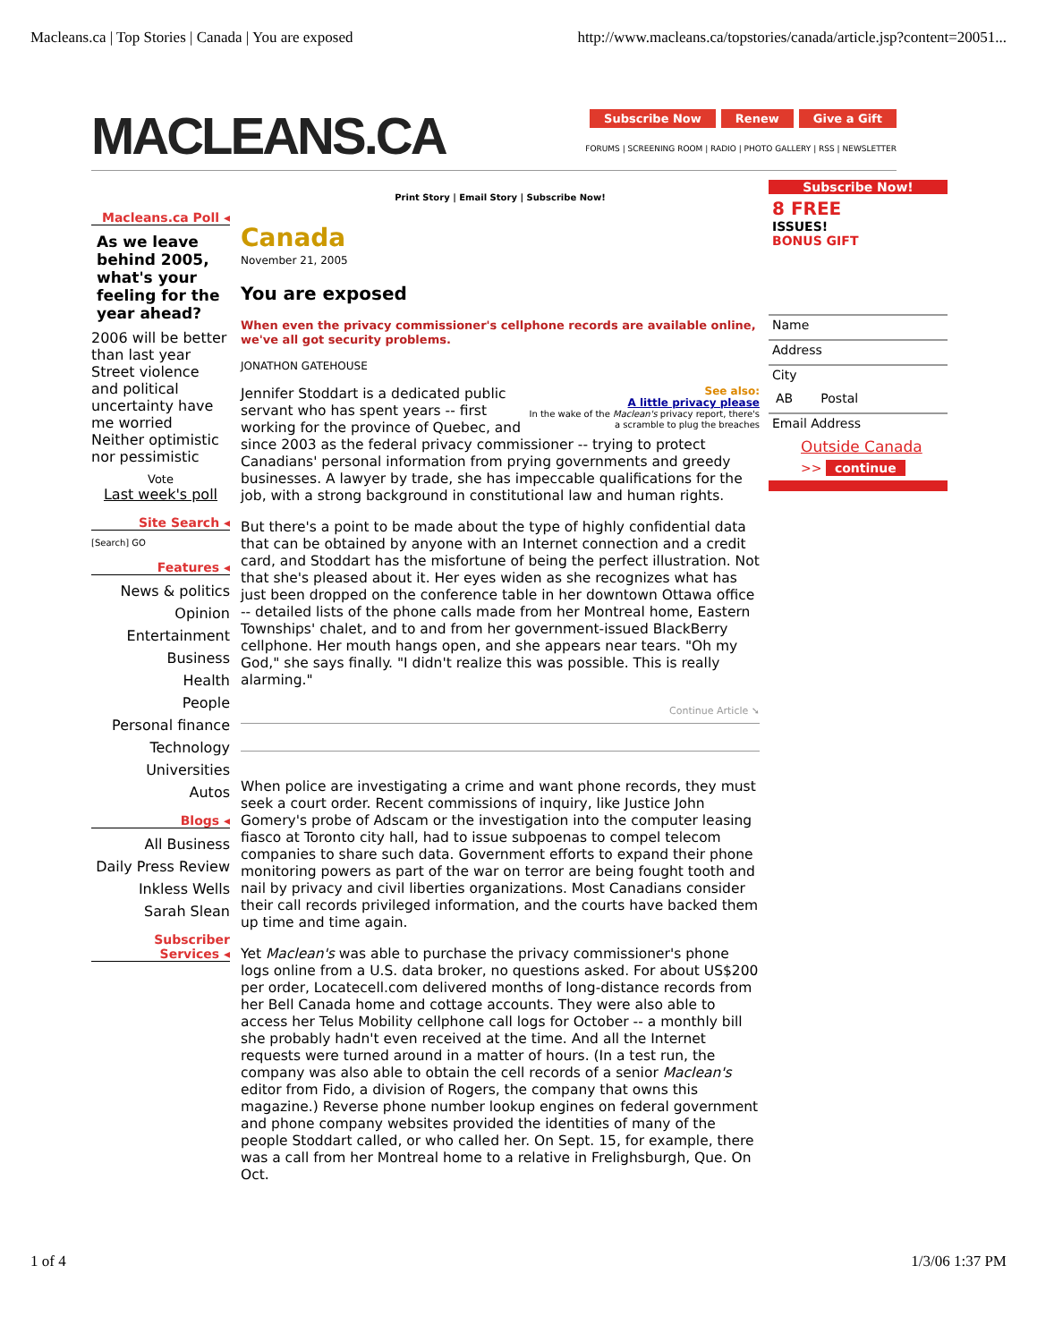Macleans.ca | Top Stories | Canada | You are exposed http://www.macleans.ca/topstories/canada/article.jsp?content=20051...
MACLEANS.CA
Subscribe Now Renew Give a Gift
FORUMS | SCREENING ROOM | RADIO | PHOTO GALLERY | RSS | NEWSLETTER
Macleans.ca Poll ◂
As we leave behind 2005, what's your feeling for the year ahead?
2006 will be better than last year
Street violence and political uncertainty have me worried
Neither optimistic nor pessimistic
Vote
Last week's poll
Site Search ◂
[Search] GO
Features ◂
News & politics
Opinion
Entertainment
Business
Health
People
Personal finance
Technology
Universities
Autos
Blogs ◂
All Business
Daily Press Review
Inkless Wells
Sarah Slean
Subscriber Services ◂
Print Story | Email Story | Subscribe Now!
Canada
November 21, 2005
You are exposed
When even the privacy commissioner's cellphone records are available online, we've all got security problems.
JONATHON GATEHOUSE
See also:
A little privacy please
In the wake of the Maclean's privacy report, there's a scramble to plug the breaches
Jennifer Stoddart is a dedicated public servant who has spent years -- first working for the province of Quebec, and since 2003 as the federal privacy commissioner -- trying to protect Canadians' personal information from prying governments and greedy businesses. A lawyer by trade, she has impeccable qualifications for the job, with a strong background in constitutional law and human rights.
But there's a point to be made about the type of highly confidential data that can be obtained by anyone with an Internet connection and a credit card, and Stoddart has the misfortune of being the perfect illustration. Not that she's pleased about it. Her eyes widen as she recognizes what has just been dropped on the conference table in her downtown Ottawa office -- detailed lists of the phone calls made from her Montreal home, Eastern Townships' chalet, and to and from her government-issued BlackBerry cellphone. Her mouth hangs open, and she appears near tears. "Oh my God," she says finally. "I didn't realize this was possible. This is really alarming."
Continue Article ➘
When police are investigating a crime and want phone records, they must seek a court order. Recent commissions of inquiry, like Justice John Gomery's probe of Adscam or the investigation into the computer leasing fiasco at Toronto city hall, had to issue subpoenas to compel telecom companies to share such data. Government efforts to expand their phone monitoring powers as part of the war on terror are being fought tooth and nail by privacy and civil liberties organizations. Most Canadians consider their call records privileged information, and the courts have backed them up time and time again.
Yet Maclean's was able to purchase the privacy commissioner's phone logs online from a U.S. data broker, no questions asked. For about US$200 per order, Locatecell.com delivered months of long-distance records from her Bell Canada home and cottage accounts. They were also able to access her Telus Mobility cellphone call logs for October -- a monthly bill she probably hadn't even received at the time. And all the Internet requests were turned around in a matter of hours. (In a test run, the company was also able to obtain the cell records of a senior Maclean's editor from Fido, a division of Rogers, the company that owns this magazine.) Reverse phone number lookup engines on federal government and phone company websites provided the identities of many of the people Stoddart called, or who called her. On Sept. 15, for example, there was a call from her Montreal home to a relative in Frelighsburgh, Que. On Oct.
Subscribe Now!
8 FREE
ISSUES!
BONUS GIFT
Name
Address
City
AB Postal
Email Address
Outside Canada
>> continue
1 of 4 1/3/06 1:37 PM